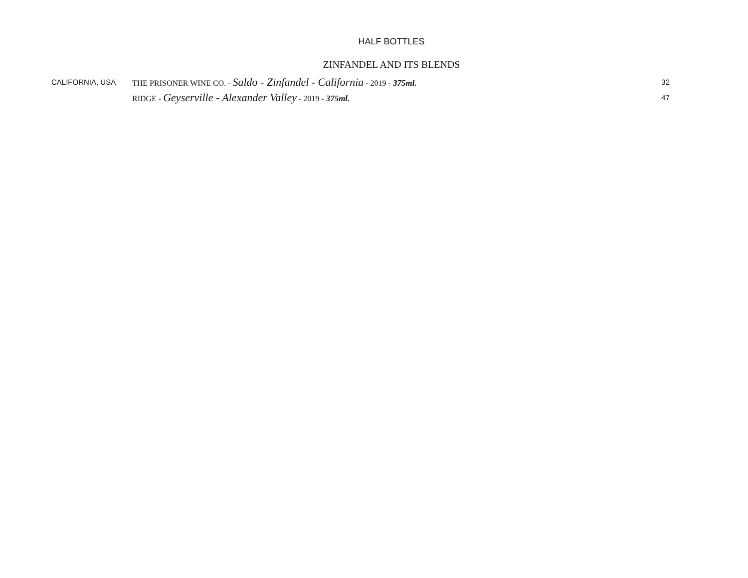HALF BOTTLES
ZINFANDEL AND ITS BLENDS
| CALIFORNIA, USA | THE PRISONER WINE CO. - Saldo - Zinfandel - California - 2019 - 375ml. | 32 |
| | RIDGE - Geyserville - Alexander Valley - 2019 - 375ml. | 47 |